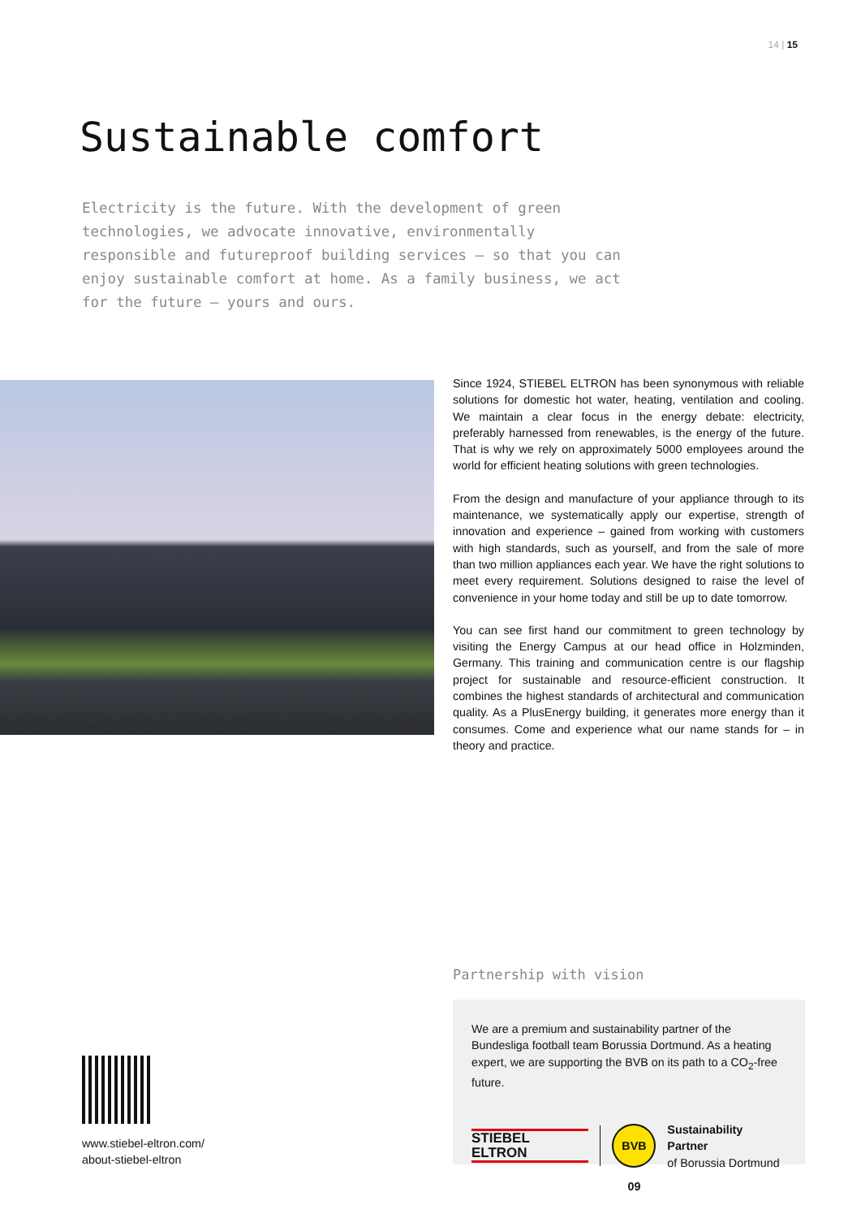14 | 15
Sustainable comfort
Electricity is the future. With the development of green technologies, we advocate innovative, environmentally responsible and futureproof building services – so that you can enjoy sustainable comfort at home. As a family business, we act for the future – yours and ours.
Since 1924, STIEBEL ELTRON has been synonymous with reliable solutions for domestic hot water, heating, ventilation and cooling. We maintain a clear focus in the energy debate: electricity, preferably harnessed from renewables, is the energy of the future. That is why we rely on approximately 5000 employees around the world for efficient heating solutions with green technologies.
From the design and manufacture of your appliance through to its maintenance, we systematically apply our expertise, strength of innovation and experience – gained from working with customers with high standards, such as yourself, and from the sale of more than two million appliances each year. We have the right solutions to meet every requirement. Solutions designed to raise the level of convenience in your home today and still be up to date tomorrow.
You can see first hand our commitment to green technology by visiting the Energy Campus at our head office in Holzminden, Germany. This training and communication centre is our flagship project for sustainable and resource-efficient construction. It combines the highest standards of architectural and communication quality. As a PlusEnergy building, it generates more energy than it consumes. Come and experience what our name stands for – in theory and practice.
Partnership with vision
We are a premium and sustainability partner of the Bundesliga football team Borussia Dortmund. As a heating expert, we are supporting the BVB on its path to a CO<sub>2</sub>-free future.
STIEBEL ELTRON BVB 09 Sustainability Partner
of Borussia Dortmund
www.stiebel-eltron.com/
about-stiebel-eltron